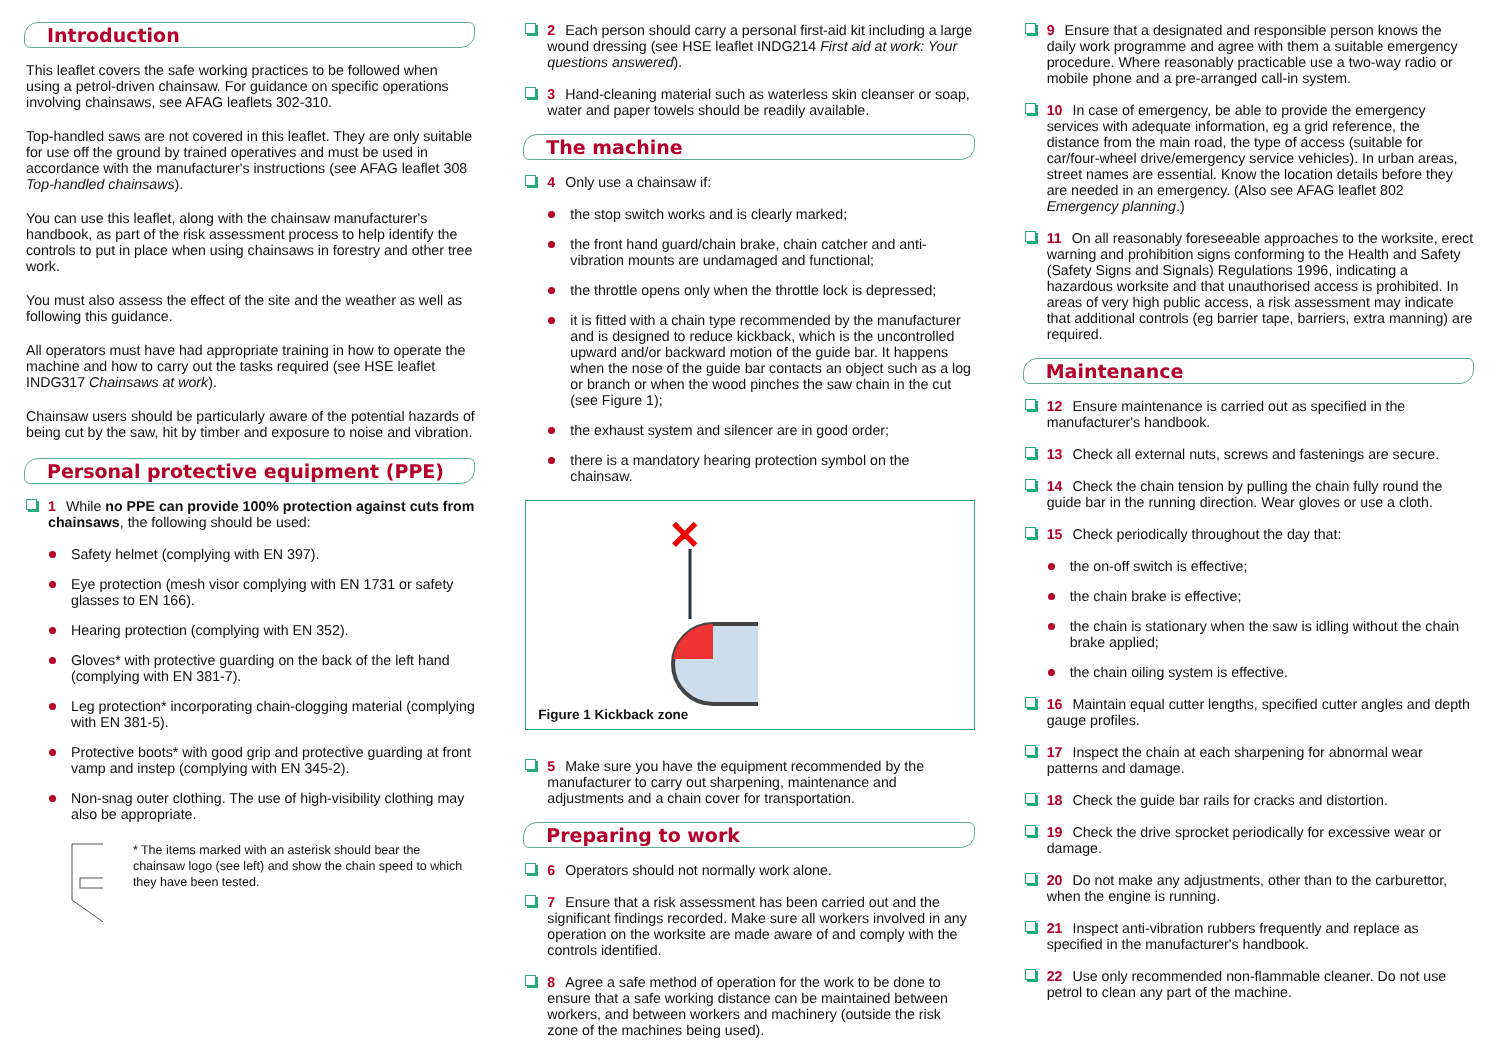Introduction
This leaflet covers the safe working practices to be followed when using a petrol-driven chainsaw. For guidance on specific operations involving chainsaws, see AFAG leaflets 302-310.
Top-handled saws are not covered in this leaflet. They are only suitable for use off the ground by trained operatives and must be used in accordance with the manufacturer's instructions (see AFAG leaflet 308 Top-handled chainsaws).
You can use this leaflet, along with the chainsaw manufacturer's handbook, as part of the risk assessment process to help identify the controls to put in place when using chainsaws in forestry and other tree work.
You must also assess the effect of the site and the weather as well as following this guidance.
All operators must have had appropriate training in how to operate the machine and how to carry out the tasks required (see HSE leaflet INDG317 Chainsaws at work).
Chainsaw users should be particularly aware of the potential hazards of being cut by the saw, hit by timber and exposure to noise and vibration.
Personal protective equipment (PPE)
1 While no PPE can provide 100% protection against cuts from chainsaws, the following should be used:
Safety helmet (complying with EN 397).
Eye protection (mesh visor complying with EN 1731 or safety glasses to EN 166).
Hearing protection (complying with EN 352).
Gloves* with protective guarding on the back of the left hand (complying with EN 381-7).
Leg protection* incorporating chain-clogging material (complying with EN 381-5).
Protective boots* with good grip and protective guarding at front vamp and instep (complying with EN 345-2).
Non-snag outer clothing. The use of high-visibility clothing may also be appropriate.
* The items marked with an asterisk should bear the chainsaw logo (see left) and show the chain speed to which they have been tested.
2 Each person should carry a personal first-aid kit including a large wound dressing (see HSE leaflet INDG214 First aid at work: Your questions answered).
3 Hand-cleaning material such as waterless skin cleanser or soap, water and paper towels should be readily available.
The machine
4 Only use a chainsaw if:
the stop switch works and is clearly marked;
the front hand guard/chain brake, chain catcher and anti-vibration mounts are undamaged and functional;
the throttle opens only when the throttle lock is depressed;
it is fitted with a chain type recommended by the manufacturer and is designed to reduce kickback, which is the uncontrolled upward and/or backward motion of the guide bar. It happens when the nose of the guide bar contacts an object such as a log or branch or when the wood pinches the saw chain in the cut (see Figure 1);
the exhaust system and silencer are in good order;
there is a mandatory hearing protection symbol on the chainsaw.
✕
Figure 1 Kickback zone
5 Make sure you have the equipment recommended by the manufacturer to carry out sharpening, maintenance and adjustments and a chain cover for transportation.
Preparing to work
6 Operators should not normally work alone.
7 Ensure that a risk assessment has been carried out and the significant findings recorded. Make sure all workers involved in any operation on the worksite are made aware of and comply with the controls identified.
8 Agree a safe method of operation for the work to be done to ensure that a safe working distance can be maintained between workers, and between workers and machinery (outside the risk zone of the machines being used).
9 Ensure that a designated and responsible person knows the daily work programme and agree with them a suitable emergency procedure. Where reasonably practicable use a two-way radio or mobile phone and a pre-arranged call-in system.
10 In case of emergency, be able to provide the emergency services with adequate information, eg a grid reference, the distance from the main road, the type of access (suitable for car/four-wheel drive/emergency service vehicles). In urban areas, street names are essential. Know the location details before they are needed in an emergency. (Also see AFAG leaflet 802 Emergency planning.)
11 On all reasonably foreseeable approaches to the worksite, erect warning and prohibition signs conforming to the Health and Safety (Safety Signs and Signals) Regulations 1996, indicating a hazardous worksite and that unauthorised access is prohibited. In areas of very high public access, a risk assessment may indicate that additional controls (eg barrier tape, barriers, extra manning) are required.
Maintenance
12 Ensure maintenance is carried out as specified in the manufacturer's handbook.
13 Check all external nuts, screws and fastenings are secure.
14 Check the chain tension by pulling the chain fully round the guide bar in the running direction. Wear gloves or use a cloth.
15 Check periodically throughout the day that:
the on-off switch is effective;
the chain brake is effective;
the chain is stationary when the saw is idling without the chain brake applied;
the chain oiling system is effective.
16 Maintain equal cutter lengths, specified cutter angles and depth gauge profiles.
17 Inspect the chain at each sharpening for abnormal wear patterns and damage.
18 Check the guide bar rails for cracks and distortion.
19 Check the drive sprocket periodically for excessive wear or damage.
20 Do not make any adjustments, other than to the carburettor, when the engine is running.
21 Inspect anti-vibration rubbers frequently and replace as specified in the manufacturer's handbook.
22 Use only recommended non-flammable cleaner. Do not use petrol to clean any part of the machine.